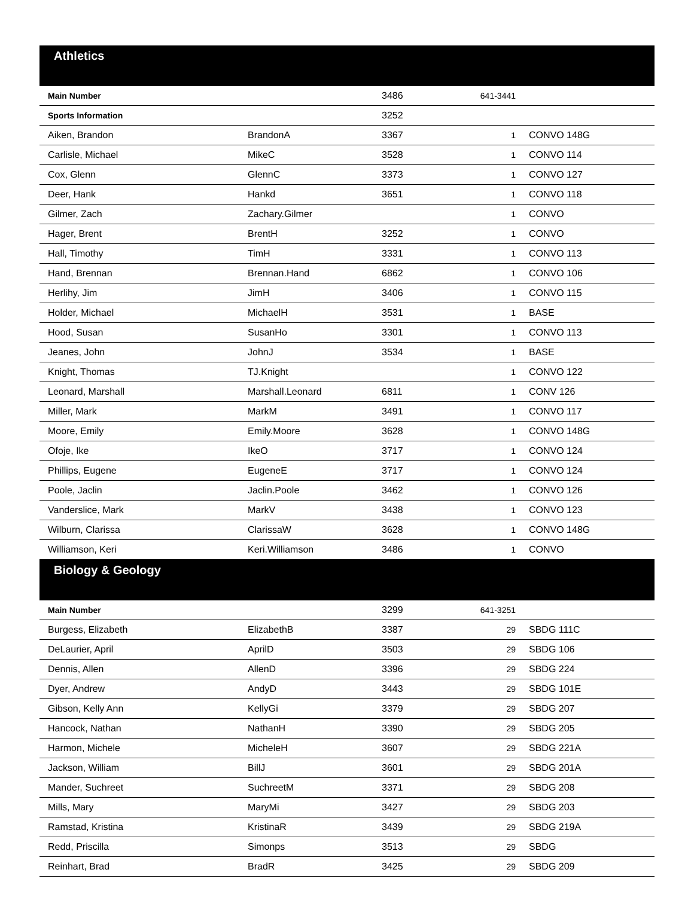| Athletics | | | | |
| Main Number | | 3486 | 641-3441 | |
| Sports Information | | 3252 | | |
| Aiken, Brandon | BrandonA | 3367 | 1 | CONVO 148G |
| Carlisle, Michael | MikeC | 3528 | 1 | CONVO 114 |
| Cox, Glenn | GlennC | 3373 | 1 | CONVO 127 |
| Deer, Hank | Hankd | 3651 | 1 | CONVO 118 |
| Gilmer, Zach | Zachary.Gilmer | | 1 | CONVO |
| Hager, Brent | BrentH | 3252 | 1 | CONVO |
| Hall, Timothy | TimH | 3331 | 1 | CONVO 113 |
| Hand, Brennan | Brennan.Hand | 6862 | 1 | CONVO 106 |
| Herlihy, Jim | JimH | 3406 | 1 | CONVO 115 |
| Holder, Michael | MichaelH | 3531 | 1 | BASE |
| Hood, Susan | SusanHo | 3301 | 1 | CONVO 113 |
| Jeanes, John | JohnJ | 3534 | 1 | BASE |
| Knight, Thomas | TJ.Knight | | 1 | CONVO 122 |
| Leonard, Marshall | Marshall.Leonard | 6811 | 1 | CONV 126 |
| Miller, Mark | MarkM | 3491 | 1 | CONVO 117 |
| Moore, Emily | Emily.Moore | 3628 | 1 | CONVO 148G |
| Ofoje, Ike | IkeO | 3717 | 1 | CONVO 124 |
| Phillips, Eugene | EugeneE | 3717 | 1 | CONVO 124 |
| Poole, Jaclin | Jaclin.Poole | 3462 | 1 | CONVO 126 |
| Vanderslice, Mark | MarkV | 3438 | 1 | CONVO 123 |
| Wilburn, Clarissa | ClarissaW | 3628 | 1 | CONVO 148G |
| Williamson, Keri | Keri.Williamson | 3486 | 1 | CONVO |
| Biology & Geology | | | | |
| Main Number | | 3299 | 641-3251 | |
| Burgess, Elizabeth | ElizabethB | 3387 | 29 | SBDG 111C |
| DeLaurier, April | AprilD | 3503 | 29 | SBDG 106 |
| Dennis, Allen | AllenD | 3396 | 29 | SBDG 224 |
| Dyer, Andrew | AndyD | 3443 | 29 | SBDG 101E |
| Gibson, Kelly Ann | KellyGi | 3379 | 29 | SBDG 207 |
| Hancock, Nathan | NathanH | 3390 | 29 | SBDG 205 |
| Harmon, Michele | MicheleH | 3607 | 29 | SBDG 221A |
| Jackson, William | BillJ | 3601 | 29 | SBDG 201A |
| Mander, Suchreet | SuchreetM | 3371 | 29 | SBDG 208 |
| Mills, Mary | MaryMi | 3427 | 29 | SBDG 203 |
| Ramstad, Kristina | KristinaR | 3439 | 29 | SBDG 219A |
| Redd, Priscilla | Simonps | 3513 | 29 | SBDG |
| Reinhart, Brad | BradR | 3425 | 29 | SBDG 209 |